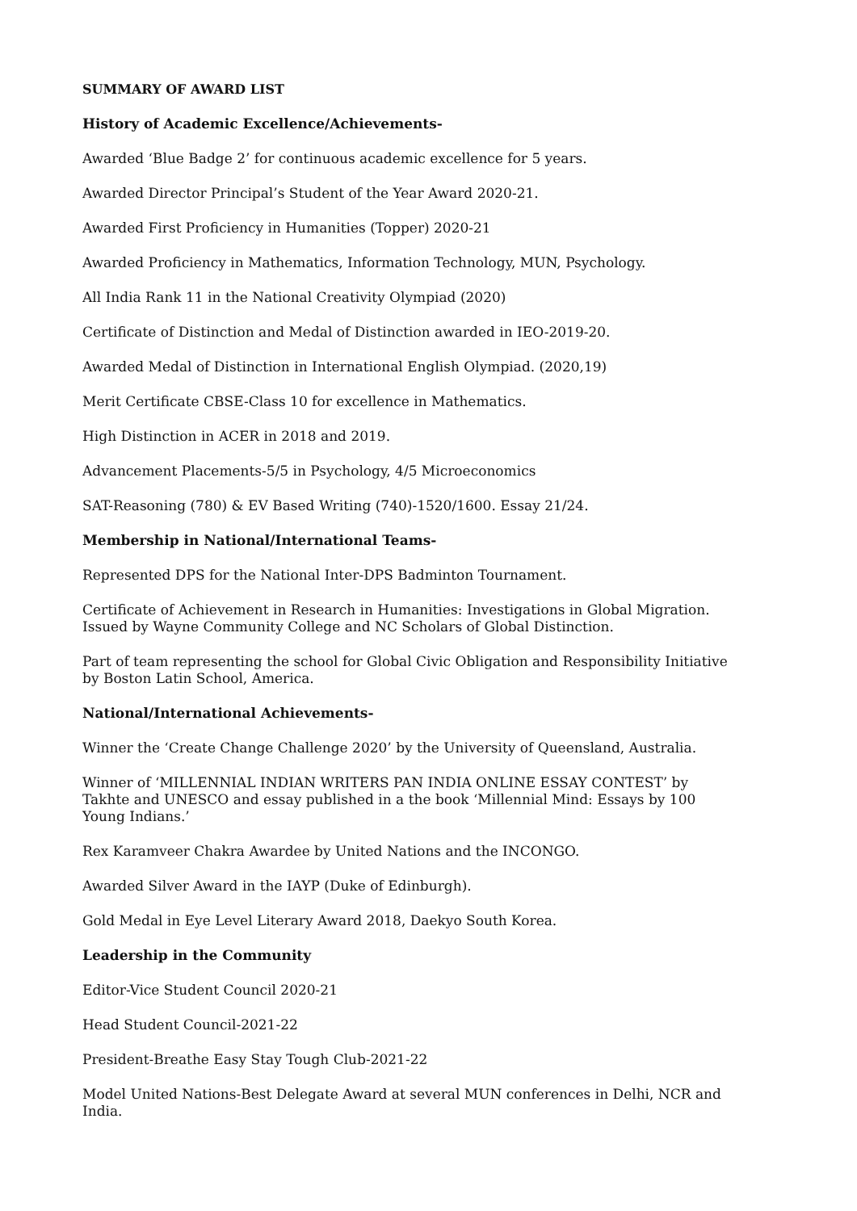SUMMARY OF AWARD LIST
History of Academic Excellence/Achievements-
Awarded ‘Blue Badge 2’ for continuous academic excellence for 5 years.
Awarded Director Principal’s Student of the Year Award 2020-21.
Awarded First Proficiency in Humanities (Topper) 2020-21
Awarded Proficiency in Mathematics, Information Technology, MUN, Psychology.
All India Rank 11 in the National Creativity Olympiad (2020)
Certificate of Distinction and Medal of Distinction awarded in IEO-2019-20.
Awarded Medal of Distinction in International English Olympiad. (2020,19)
Merit Certificate CBSE-Class 10 for excellence in Mathematics.
High Distinction in ACER in 2018 and 2019.
Advancement Placements-5/5 in Psychology, 4/5 Microeconomics
SAT-Reasoning (780) & EV Based Writing (740)-1520/1600. Essay 21/24.
Membership in National/International Teams-
Represented DPS for the National Inter-DPS Badminton Tournament.
Certificate of Achievement in Research in Humanities: Investigations in Global Migration. Issued by Wayne Community College and NC Scholars of Global Distinction.
Part of team representing the school for Global Civic Obligation and Responsibility Initiative by Boston Latin School, America.
National/International Achievements-
Winner the ‘Create Change Challenge 2020’ by the University of Queensland, Australia.
Winner of ‘MILLENNIAL INDIAN WRITERS PAN INDIA ONLINE ESSAY CONTEST’ by Takhte and UNESCO and essay published in a the book ‘Millennial Mind: Essays by 100 Young Indians.’
Rex Karamveer Chakra Awardee by United Nations and the INCONGO.
Awarded Silver Award in the IAYP (Duke of Edinburgh).
Gold Medal in Eye Level Literary Award 2018, Daekyo South Korea.
Leadership in the Community
Editor-Vice Student Council 2020-21
Head Student Council-2021-22
President-Breathe Easy Stay Tough Club-2021-22
Model United Nations-Best Delegate Award at several MUN conferences in Delhi, NCR and India.